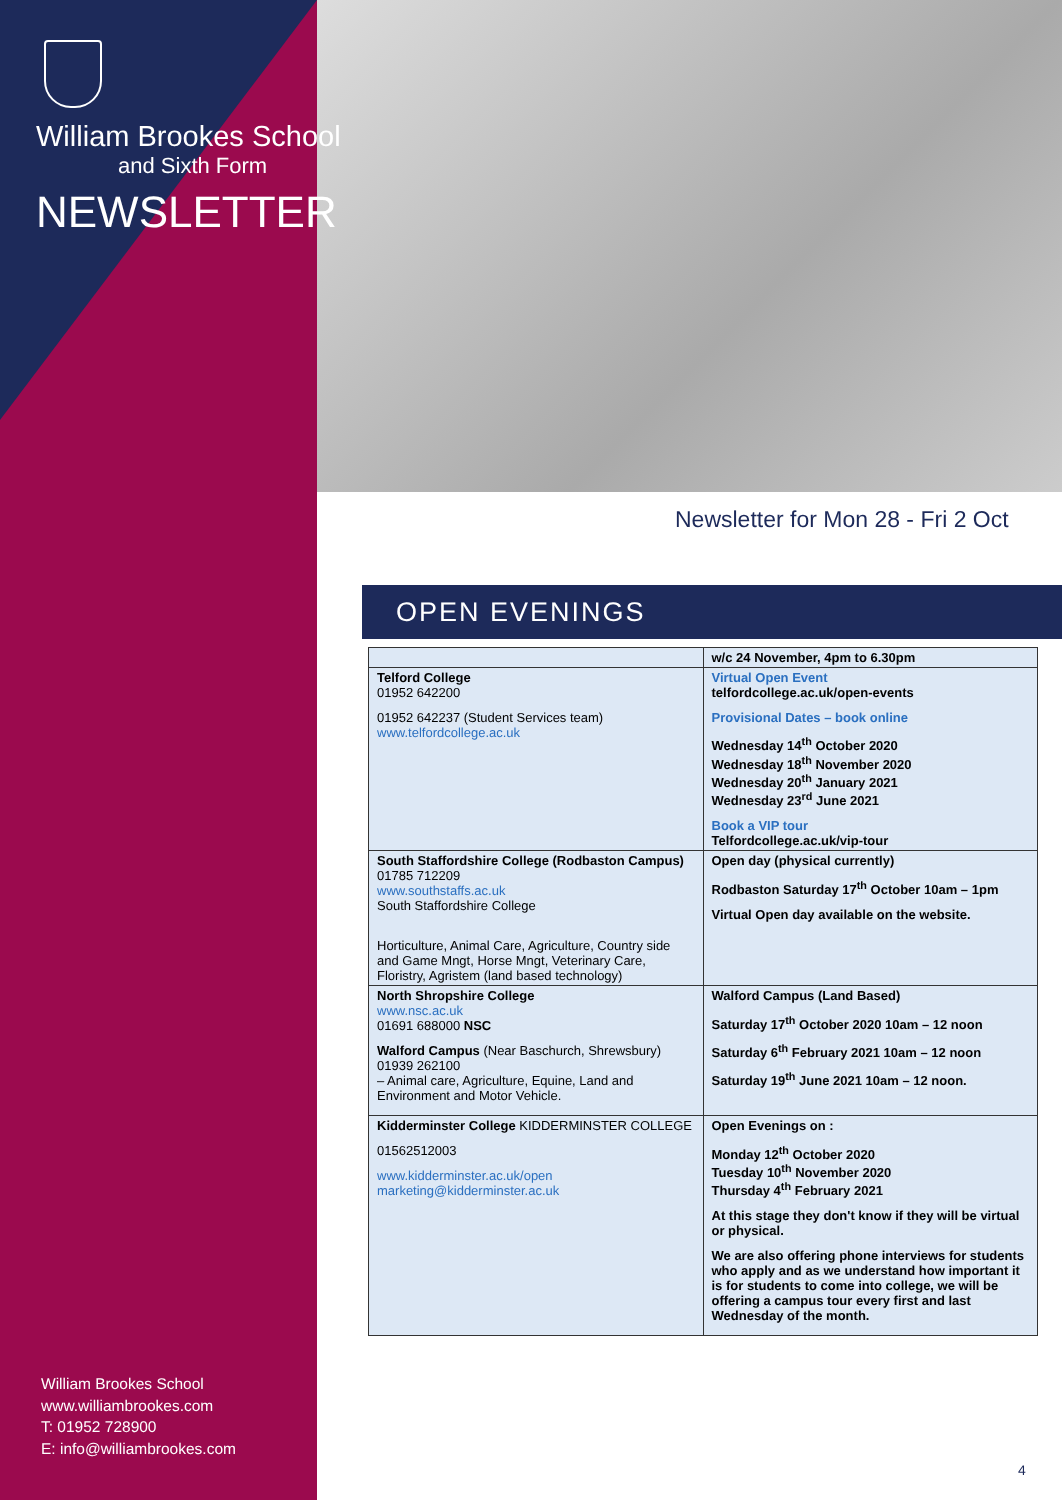William Brookes School
and Sixth Form
NEWSLETTER
William Brookes School
www.williambrookes.com
T: 01952 728900
E: info@williambrookes.com
Newsletter for Mon 28 - Fri 2 Oct
OPEN EVENINGS
| | w/c 24 November, 4pm to 6.30pm |
| Telford College 01952 642200 01952 642237 (Student Services team) www.telfordcollege.ac.uk | Virtual Open Event telfordcollege.ac.uk/open-events Provisional Dates – book online Wednesday 14<sup>th</sup> October 2020 Wednesday 18<sup>th</sup> November 2020 Wednesday 20<sup>th</sup> January 2021 Wednesday 23<sup>rd</sup> June 2021 Book a VIP tour Telfordcollege.ac.uk/vip-tour |
| South Staffordshire College (Rodbaston Campus) 01785 712209 www.southstaffs.ac.uk South Staffordshire College Horticulture, Animal Care, Agriculture, Country side and Game Mngt, Horse Mngt, Veterinary Care, Floristry, Agristem (land based technology) | Open day (physical currently) Rodbaston Saturday 17<sup>th</sup> October 10am – 1pm Virtual Open day available on the website. |
| North Shropshire College www.nsc.ac.uk 01691 688000 NSC Walford Campus (Near Baschurch, Shrewsbury) 01939 262100 – Animal care, Agriculture, Equine, Land and Environment and Motor Vehicle. | Walford Campus (Land Based) Saturday 17<sup>th</sup> October 2020 10am – 12 noon Saturday 6<sup>th</sup> February 2021 10am – 12 noon Saturday 19<sup>th</sup> June 2021 10am – 12 noon. |
| Kidderminster College KIDDERMINSTER COLLEGE 01562512003 www.kidderminster.ac.uk/open marketing@kidderminster.ac.uk | Open Evenings on : Monday 12<sup>th</sup> October 2020 Tuesday 10<sup>th</sup> November 2020 Thursday 4<sup>th</sup> February 2021 At this stage they don't know if they will be virtual or physical. We are also offering phone interviews for students who apply and as we understand how important it is for students to come into college, we will be offering a campus tour every first and last Wednesday of the month. |
4